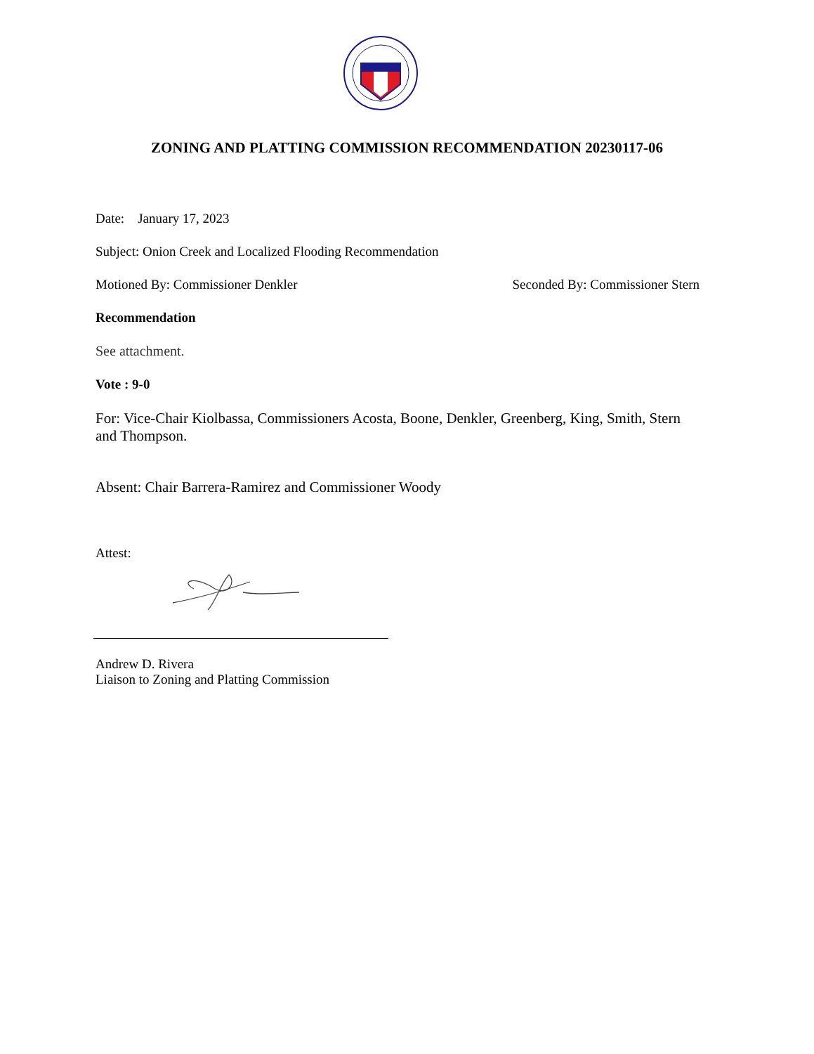ZONING AND PLATTING COMMISSION RECOMMENDATION 20230117-06
Date: January 17, 2023
Subject: Onion Creek and Localized Flooding Recommendation
Motioned By: Commissioner Denkler Seconded By: Commissioner Stern
Recommendation
See attachment.
Vote : 9-0
For: Vice-Chair Kiolbassa, Commissioners Acosta, Boone, Denkler, Greenberg, King, Smith, Stern and Thompson.
Absent: Chair Barrera-Ramirez and Commissioner Woody
Attest:
Andrew D. Rivera
Liaison to Zoning and Platting Commission